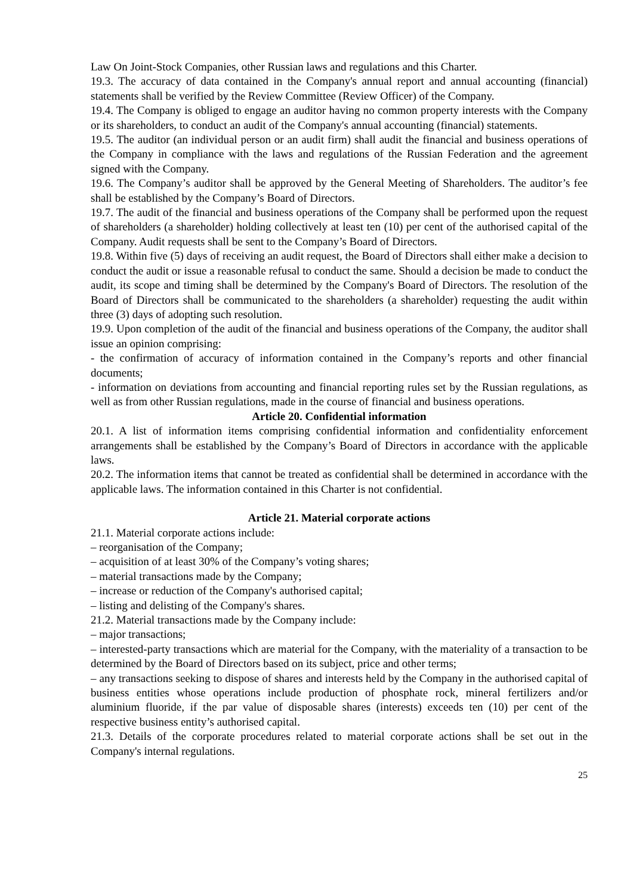Law On Joint-Stock Companies, other Russian laws and regulations and this Charter.
19.3. The accuracy of data contained in the Company's annual report and annual accounting (financial) statements shall be verified by the Review Committee (Review Officer) of the Company.
19.4. The Company is obliged to engage an auditor having no common property interests with the Company or its shareholders, to conduct an audit of the Company's annual accounting (financial) statements.
19.5. The auditor (an individual person or an audit firm) shall audit the financial and business operations of the Company in compliance with the laws and regulations of the Russian Federation and the agreement signed with the Company.
19.6. The Company’s auditor shall be approved by the General Meeting of Shareholders. The auditor’s fee shall be established by the Company’s Board of Directors.
19.7. The audit of the financial and business operations of the Company shall be performed upon the request of shareholders (a shareholder) holding collectively at least ten (10) per cent of the authorised capital of the Company. Audit requests shall be sent to the Company’s Board of Directors.
19.8. Within five (5) days of receiving an audit request, the Board of Directors shall either make a decision to conduct the audit or issue a reasonable refusal to conduct the same. Should a decision be made to conduct the audit, its scope and timing shall be determined by the Company's Board of Directors. The resolution of the Board of Directors shall be communicated to the shareholders (a shareholder) requesting the audit within three (3) days of adopting such resolution.
19.9. Upon completion of the audit of the financial and business operations of the Company, the auditor shall issue an opinion comprising:
- the confirmation of accuracy of information contained in the Company’s reports and other financial documents;
- information on deviations from accounting and financial reporting rules set by the Russian regulations, as well as from other Russian regulations, made in the course of financial and business operations.
Article 20. Confidential information
20.1. A list of information items comprising confidential information and confidentiality enforcement arrangements shall be established by the Company’s Board of Directors in accordance with the applicable laws.
20.2. The information items that cannot be treated as confidential shall be determined in accordance with the applicable laws. The information contained in this Charter is not confidential.
Article 21. Material corporate actions
21.1. Material corporate actions include:
– reorganisation of the Company;
– acquisition of at least 30% of the Company’s voting shares;
– material transactions made by the Company;
– increase or reduction of the Company's authorised capital;
– listing and delisting of the Company's shares.
21.2. Material transactions made by the Company include:
– major transactions;
– interested-party transactions which are material for the Company, with the materiality of a transaction to be determined by the Board of Directors based on its subject, price and other terms;
– any transactions seeking to dispose of shares and interests held by the Company in the authorised capital of business entities whose operations include production of phosphate rock, mineral fertilizers and/or aluminium fluoride, if the par value of disposable shares (interests) exceeds ten (10) per cent of the respective business entity’s authorised capital.
21.3. Details of the corporate procedures related to material corporate actions shall be set out in the Company's internal regulations.
25